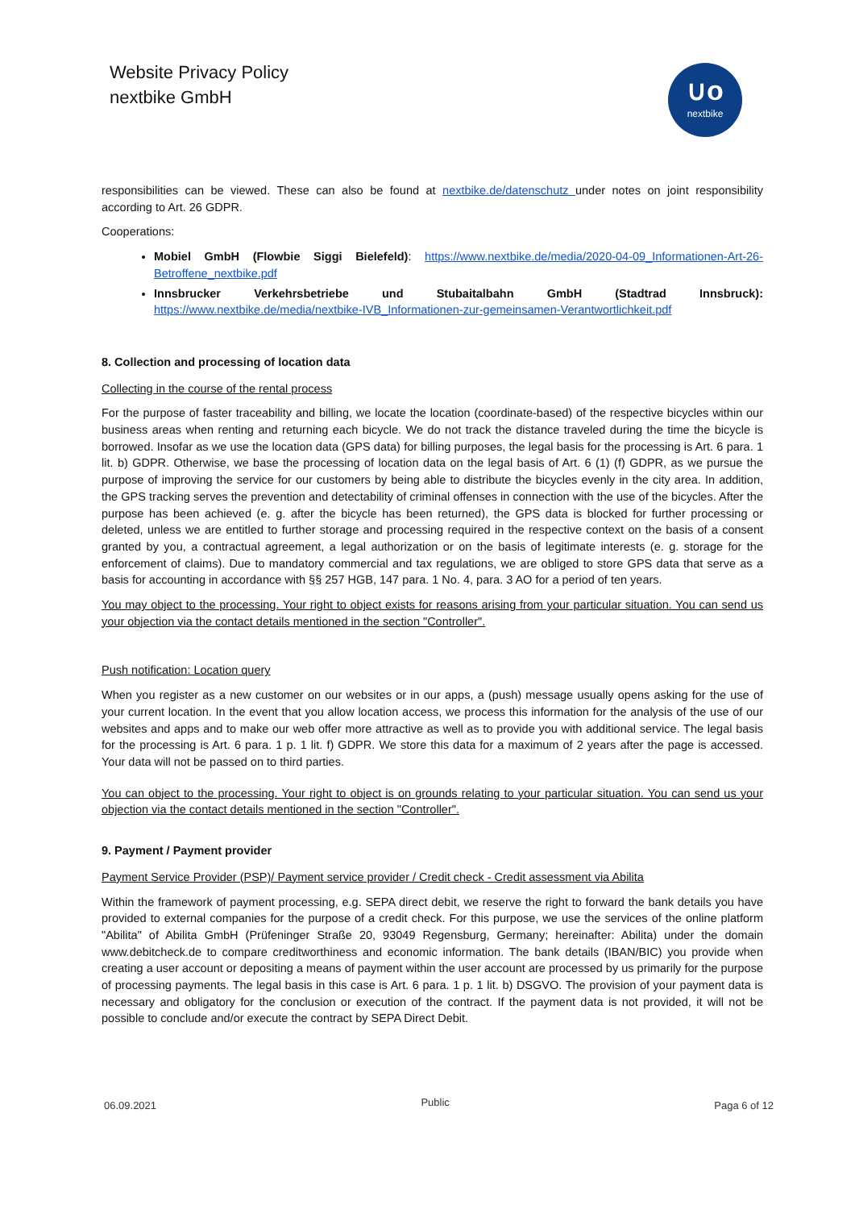Website Privacy Policy
nextbike GmbH
∪o
nextbike
responsibilities can be viewed. These can also be found at nextbike.de/datenschutz under notes on joint responsibility according to Art. 26 GDPR.
Cooperations:
Mobiel GmbH (Flowbie Siggi Bielefeld): https://www.nextbike.de/media/2020-04-09_Informationen-Art-26-Betroffene_nextbike.pdf
Innsbrucker Verkehrsbetriebe und Stubaitalbahn GmbH (Stadtrad Innsbruck): https://www.nextbike.de/media/nextbike-IVB_Informationen-zur-gemeinsamen-Verantwortlichkeit.pdf
8. Collection and processing of location data
Collecting in the course of the rental process
For the purpose of faster traceability and billing, we locate the location (coordinate-based) of the respective bicycles within our business areas when renting and returning each bicycle. We do not track the distance traveled during the time the bicycle is borrowed. Insofar as we use the location data (GPS data) for billing purposes, the legal basis for the processing is Art. 6 para. 1 lit. b) GDPR. Otherwise, we base the processing of location data on the legal basis of Art. 6 (1) (f) GDPR, as we pursue the purpose of improving the service for our customers by being able to distribute the bicycles evenly in the city area. In addition, the GPS tracking serves the prevention and detectability of criminal offenses in connection with the use of the bicycles. After the purpose has been achieved (e. g. after the bicycle has been returned), the GPS data is blocked for further processing or deleted, unless we are entitled to further storage and processing required in the respective context on the basis of a consent granted by you, a contractual agreement, a legal authorization or on the basis of legitimate interests (e. g. storage for the enforcement of claims). Due to mandatory commercial and tax regulations, we are obliged to store GPS data that serve as a basis for accounting in accordance with §§ 257 HGB, 147 para. 1 No. 4, para. 3 AO for a period of ten years.
You may object to the processing. Your right to object exists for reasons arising from your particular situation. You can send us your objection via the contact details mentioned in the section "Controller".
Push notification: Location query
When you register as a new customer on our websites or in our apps, a (push) message usually opens asking for the use of your current location. In the event that you allow location access, we process this information for the analysis of the use of our websites and apps and to make our web offer more attractive as well as to provide you with additional service. The legal basis for the processing is Art. 6 para. 1 p. 1 lit. f) GDPR. We store this data for a maximum of 2 years after the page is accessed. Your data will not be passed on to third parties.
You can object to the processing. Your right to object is on grounds relating to your particular situation. You can send us your objection via the contact details mentioned in the section "Controller".
9. Payment / Payment provider
Payment Service Provider (PSP)/ Payment service provider / Credit check - Credit assessment via Abilita
Within the framework of payment processing, e.g. SEPA direct debit, we reserve the right to forward the bank details you have provided to external companies for the purpose of a credit check. For this purpose, we use the services of the online platform "Abilita" of Abilita GmbH (Prüfeninger Straße 20, 93049 Regensburg, Germany; hereinafter: Abilita) under the domain www.debitcheck.de to compare creditworthiness and economic information. The bank details (IBAN/BIC) you provide when creating a user account or depositing a means of payment within the user account are processed by us primarily for the purpose of processing payments. The legal basis in this case is Art. 6 para. 1 p. 1 lit. b) DSGVO. The provision of your payment data is necessary and obligatory for the conclusion or execution of the contract. If the payment data is not provided, it will not be possible to conclude and/or execute the contract by SEPA Direct Debit.
06.09.2021 Public Paga 6 of 12